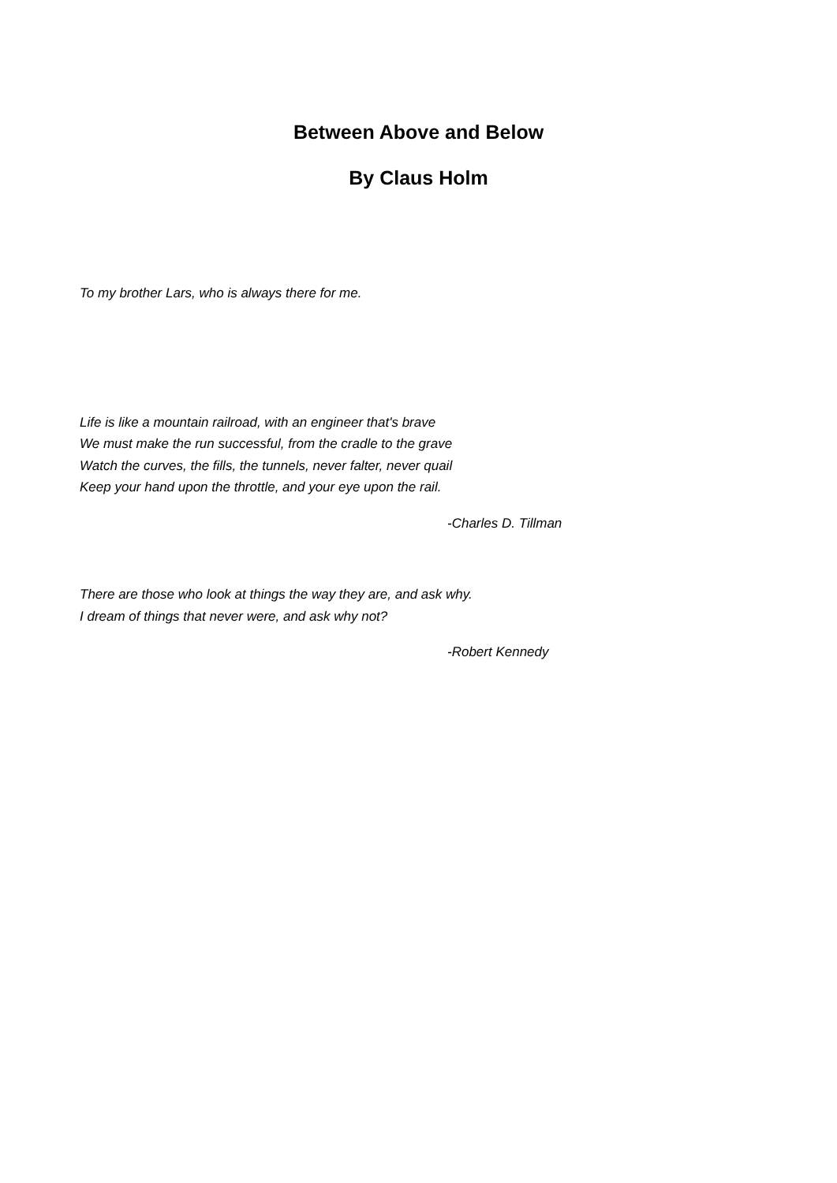Between Above and Below
By Claus Holm
To my brother Lars, who is always there for me.
Life is like a mountain railroad, with an engineer that's brave
We must make the run successful, from the cradle to the grave
Watch the curves, the fills, the tunnels, never falter, never quail
Keep your hand upon the throttle, and your eye upon the rail.
-Charles D. Tillman
There are those who look at things the way they are, and ask why.
I dream of things that never were, and ask why not?
-Robert Kennedy